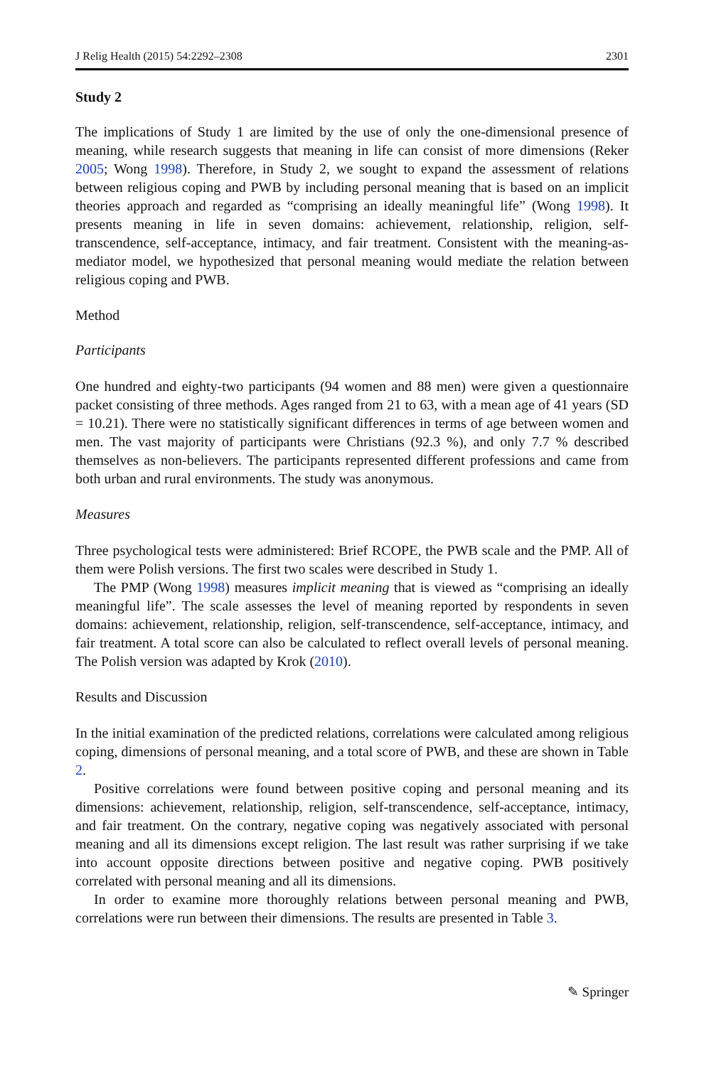J Relig Health (2015) 54:2292–2308 2301
Study 2
The implications of Study 1 are limited by the use of only the one-dimensional presence of meaning, while research suggests that meaning in life can consist of more dimensions (Reker 2005; Wong 1998). Therefore, in Study 2, we sought to expand the assessment of relations between religious coping and PWB by including personal meaning that is based on an implicit theories approach and regarded as “comprising an ideally meaningful life” (Wong 1998). It presents meaning in life in seven domains: achievement, relationship, religion, self-transcendence, self-acceptance, intimacy, and fair treatment. Consistent with the meaning-as-mediator model, we hypothesized that personal meaning would mediate the relation between religious coping and PWB.
Method
Participants
One hundred and eighty-two participants (94 women and 88 men) were given a questionnaire packet consisting of three methods. Ages ranged from 21 to 63, with a mean age of 41 years (SD = 10.21). There were no statistically significant differences in terms of age between women and men. The vast majority of participants were Christians (92.3 %), and only 7.7 % described themselves as non-believers. The participants represented different professions and came from both urban and rural environments. The study was anonymous.
Measures
Three psychological tests were administered: Brief RCOPE, the PWB scale and the PMP. All of them were Polish versions. The first two scales were described in Study 1.
The PMP (Wong 1998) measures implicit meaning that is viewed as “comprising an ideally meaningful life”. The scale assesses the level of meaning reported by respondents in seven domains: achievement, relationship, religion, self-transcendence, self-acceptance, intimacy, and fair treatment. A total score can also be calculated to reflect overall levels of personal meaning. The Polish version was adapted by Krok (2010).
Results and Discussion
In the initial examination of the predicted relations, correlations were calculated among religious coping, dimensions of personal meaning, and a total score of PWB, and these are shown in Table 2.
Positive correlations were found between positive coping and personal meaning and its dimensions: achievement, relationship, religion, self-transcendence, self-acceptance, intimacy, and fair treatment. On the contrary, negative coping was negatively associated with personal meaning and all its dimensions except religion. The last result was rather surprising if we take into account opposite directions between positive and negative coping. PWB positively correlated with personal meaning and all its dimensions.
In order to examine more thoroughly relations between personal meaning and PWB, correlations were run between their dimensions. The results are presented in Table 3.
✎ Springer